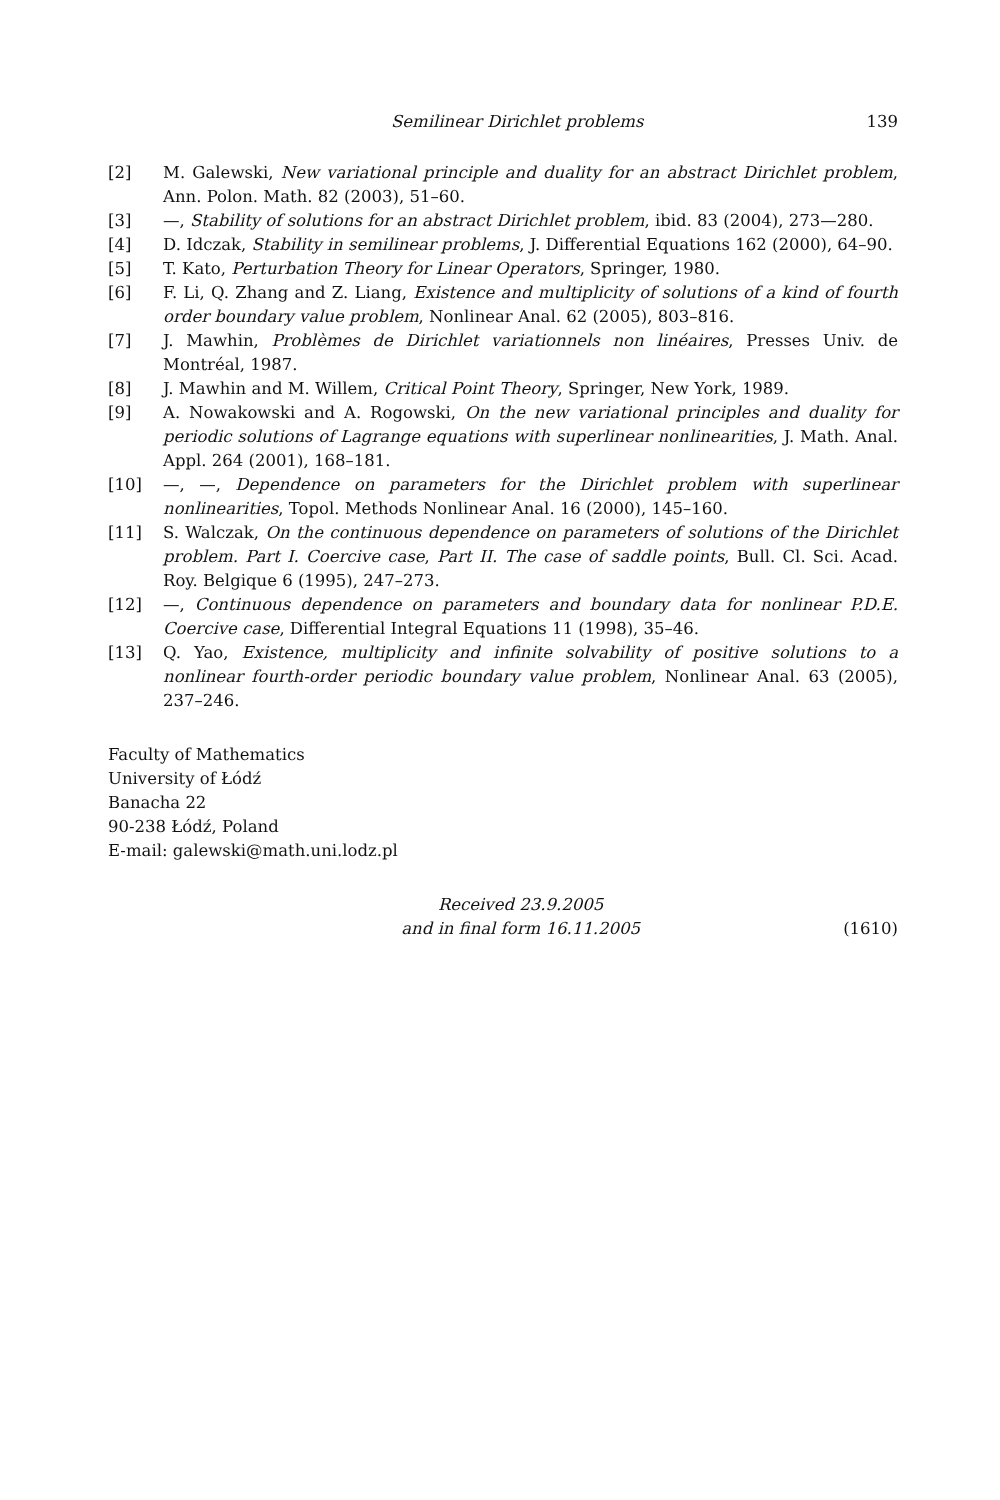Semilinear Dirichlet problems 139
[2] M. Galewski, New variational principle and duality for an abstract Dirichlet problem, Ann. Polon. Math. 82 (2003), 51–60.
[3] —, Stability of solutions for an abstract Dirichlet problem, ibid. 83 (2004), 273—280.
[4] D. Idczak, Stability in semilinear problems, J. Differential Equations 162 (2000), 64–90.
[5] T. Kato, Perturbation Theory for Linear Operators, Springer, 1980.
[6] F. Li, Q. Zhang and Z. Liang, Existence and multiplicity of solutions of a kind of fourth order boundary value problem, Nonlinear Anal. 62 (2005), 803–816.
[7] J. Mawhin, Problèmes de Dirichlet variationnels non linéaires, Presses Univ. de Montréal, 1987.
[8] J. Mawhin and M. Willem, Critical Point Theory, Springer, New York, 1989.
[9] A. Nowakowski and A. Rogowski, On the new variational principles and duality for periodic solutions of Lagrange equations with superlinear nonlinearities, J. Math. Anal. Appl. 264 (2001), 168–181.
[10] —, —, Dependence on parameters for the Dirichlet problem with superlinear nonlinearities, Topol. Methods Nonlinear Anal. 16 (2000), 145–160.
[11] S. Walczak, On the continuous dependence on parameters of solutions of the Dirichlet problem. Part I. Coercive case, Part II. The case of saddle points, Bull. Cl. Sci. Acad. Roy. Belgique 6 (1995), 247–273.
[12] —, Continuous dependence on parameters and boundary data for nonlinear P.D.E. Coercive case, Differential Integral Equations 11 (1998), 35–46.
[13] Q. Yao, Existence, multiplicity and infinite solvability of positive solutions to a nonlinear fourth-order periodic boundary value problem, Nonlinear Anal. 63 (2005), 237–246.
Faculty of Mathematics
University of Łódź
Banacha 22
90-238 Łódź, Poland
E-mail: galewski@math.uni.lodz.pl
Received 23.9.2005
and in final form 16.11.2005
(1610)